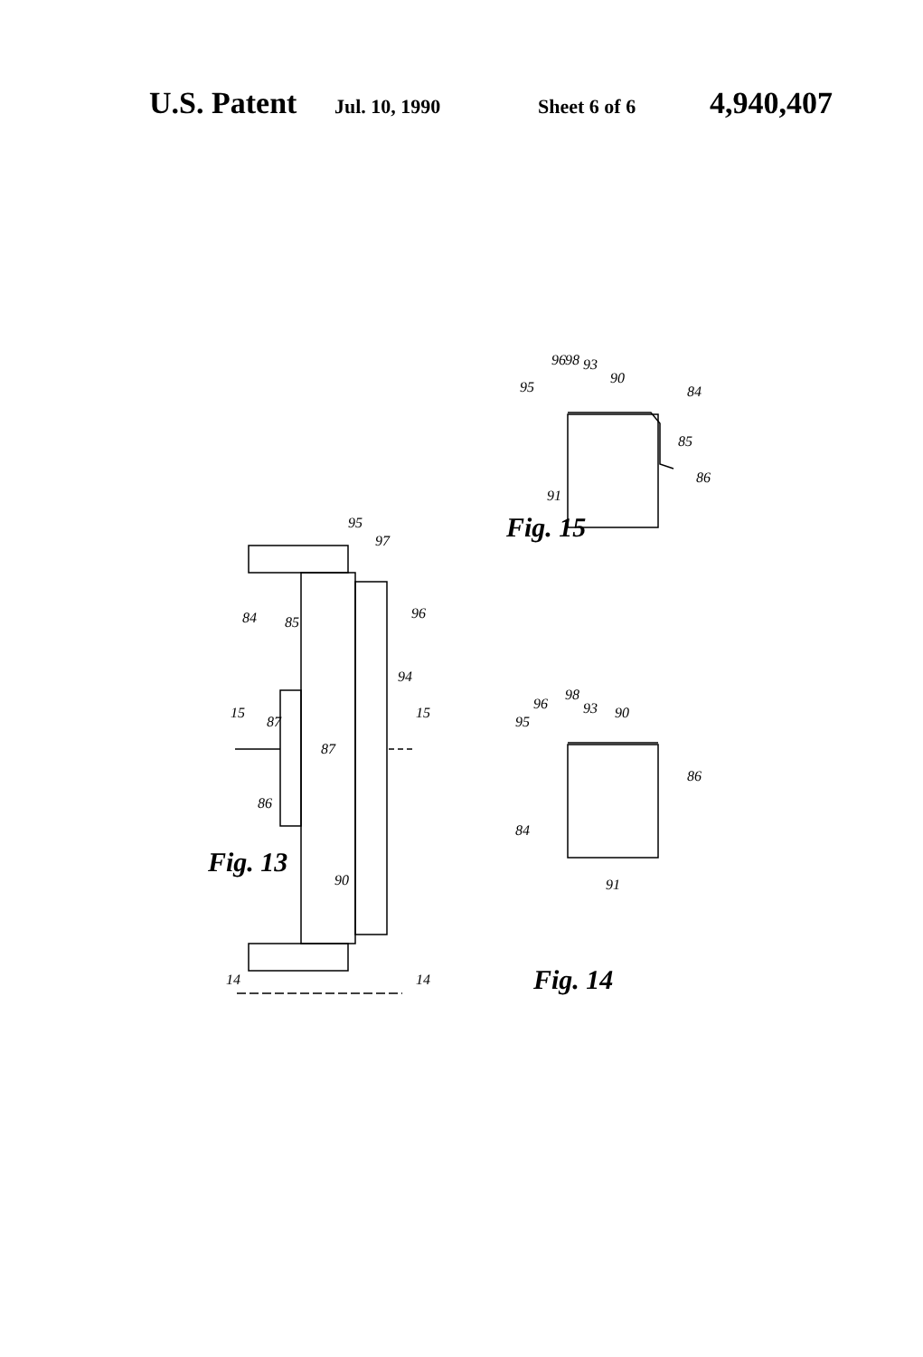U.S. Patent Jul. 10, 1990 Sheet 6 of 6 4,940,407
84
85
96
95
97
94
87
87
86
90
15
15
14
14
Fig. 13
95
96
98
93
90
84
85
86
91
Fig. 15
95
96
98
93
90
86
84
91
Fig. 14